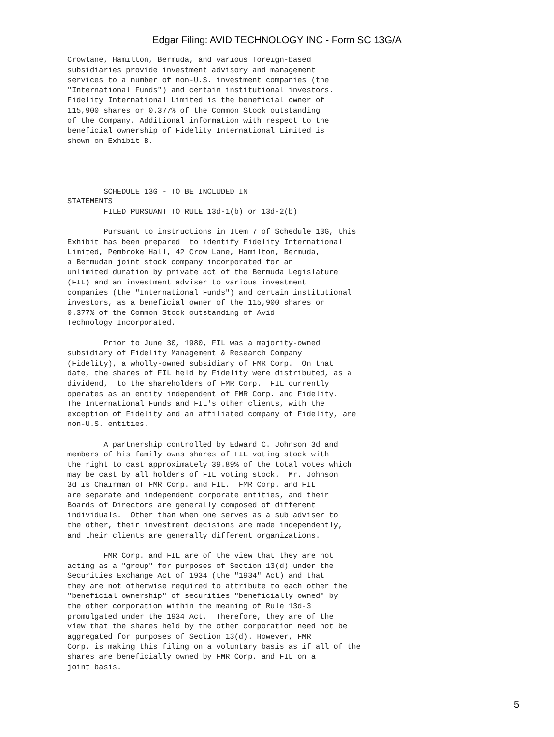Edgar Filing: AVID TECHNOLOGY INC - Form SC 13G/A
Crowlane, Hamilton, Bermuda, and various foreign-based
subsidiaries provide investment advisory and management
services to a number of non-U.S. investment companies (the
"International Funds") and certain institutional investors.
Fidelity International Limited is the beneficial owner of
115,900 shares or 0.377% of the Common Stock outstanding
of the Company. Additional information with respect to the
beneficial ownership of Fidelity International Limited is
shown on Exhibit B.




        SCHEDULE 13G - TO BE INCLUDED IN
STATEMENTS
        FILED PURSUANT TO RULE 13d-1(b) or 13d-2(b)

        Pursuant to instructions in Item 7 of Schedule 13G, this
Exhibit has been prepared  to identify Fidelity International
Limited, Pembroke Hall, 42 Crow Lane, Hamilton, Bermuda,
a Bermudan joint stock company incorporated for an
unlimited duration by private act of the Bermuda Legislature
(FIL) and an investment adviser to various investment
companies (the "International Funds") and certain institutional
investors, as a beneficial owner of the 115,900 shares or
0.377% of the Common Stock outstanding of Avid
Technology Incorporated.

        Prior to June 30, 1980, FIL was a majority-owned
subsidiary of Fidelity Management & Research Company
(Fidelity), a wholly-owned subsidiary of FMR Corp.  On that
date, the shares of FIL held by Fidelity were distributed, as a
dividend,  to the shareholders of FMR Corp.  FIL currently
operates as an entity independent of FMR Corp. and Fidelity.
The International Funds and FIL's other clients, with the
exception of Fidelity and an affiliated company of Fidelity, are
non-U.S. entities.

        A partnership controlled by Edward C. Johnson 3d and
members of his family owns shares of FIL voting stock with
the right to cast approximately 39.89% of the total votes which
may be cast by all holders of FIL voting stock.  Mr. Johnson
3d is Chairman of FMR Corp. and FIL.  FMR Corp. and FIL
are separate and independent corporate entities, and their
Boards of Directors are generally composed of different
individuals.  Other than when one serves as a sub adviser to
the other, their investment decisions are made independently,
and their clients are generally different organizations.

        FMR Corp. and FIL are of the view that they are not
acting as a "group" for purposes of Section 13(d) under the
Securities Exchange Act of 1934 (the "1934" Act) and that
they are not otherwise required to attribute to each other the
"beneficial ownership" of securities "beneficially owned" by
the other corporation within the meaning of Rule 13d-3
promulgated under the 1934 Act.  Therefore, they are of the
view that the shares held by the other corporation need not be
aggregated for purposes of Section 13(d). However, FMR
Corp. is making this filing on a voluntary basis as if all of the
shares are beneficially owned by FMR Corp. and FIL on a
joint basis.
5